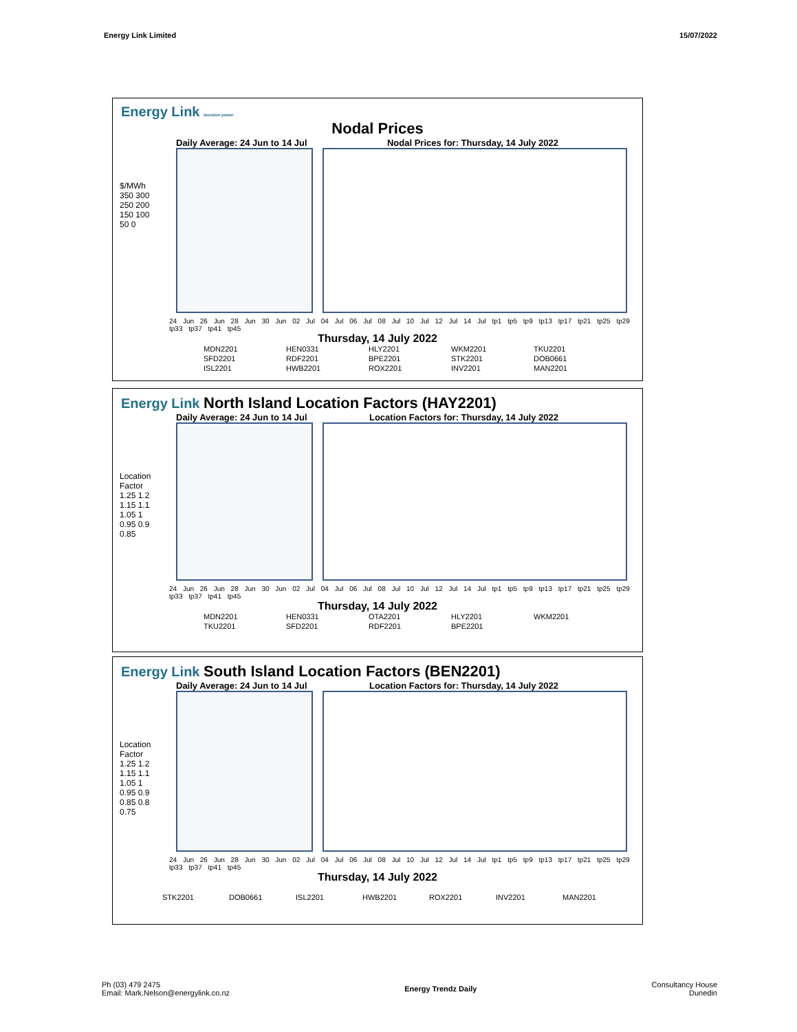Energy Link Limited 15/07/2022
Energy Link decision power
Nodal Prices
Daily Average: 24 Jun to 14 Jul Nodal Prices for: Thursday, 14 July 2022
$/MWh
350 300 250 200 150 100 50 0
24 Jun 26 Jun 28 Jun 30 Jun 02 Jul 04 Jul 06 Jul 08 Jul 10 Jul 12 Jul 14 Jul tp1 tp5 tp9 tp13 tp17 tp21 tp25 tp29 tp33 tp37 tp41 tp45
Thursday, 14 July 2022
MDN2201 HEN0331 HLY2201 WKM2201 TKU2201 SFD2201 RDF2201 BPE2201 STK2201 DOB0661 ISL2201 HWB2201 ROX2201 INV2201 MAN2201
Energy Link North Island Location Factors (HAY2201)
Daily Average: 24 Jun to 14 Jul Location Factors for: Thursday, 14 July 2022
Location Factor
1.25 1.2 1.15 1.1 1.05 1 0.95 0.9 0.85
24 Jun 26 Jun 28 Jun 30 Jun 02 Jul 04 Jul 06 Jul 08 Jul 10 Jul 12 Jul 14 Jul tp1 tp5 tp9 tp13 tp17 tp21 tp25 tp29 tp33 tp37 tp41 tp45
Thursday, 14 July 2022
MDN2201 HEN0331 OTA2201 HLY2201 WKM2201 TKU2201 SFD2201 RDF2201 BPE2201
Energy Link South Island Location Factors (BEN2201)
Daily Average: 24 Jun to 14 Jul Location Factors for: Thursday, 14 July 2022
Location Factor
1.25 1.2 1.15 1.1 1.05 1 0.95 0.9 0.85 0.8 0.75
24 Jun 26 Jun 28 Jun 30 Jun 02 Jul 04 Jul 06 Jul 08 Jul 10 Jul 12 Jul 14 Jul tp1 tp5 tp9 tp13 tp17 tp21 tp25 tp29 tp33 tp37 tp41 tp45
Thursday, 14 July 2022
STK2201 DOB0661 ISL2201 HWB2201 ROX2201 INV2201 MAN2201
Ph (03) 479 2475
Email: Mark.Nelson@energylink.co.nz Energy Trendz Daily Consultancy House
Dunedin